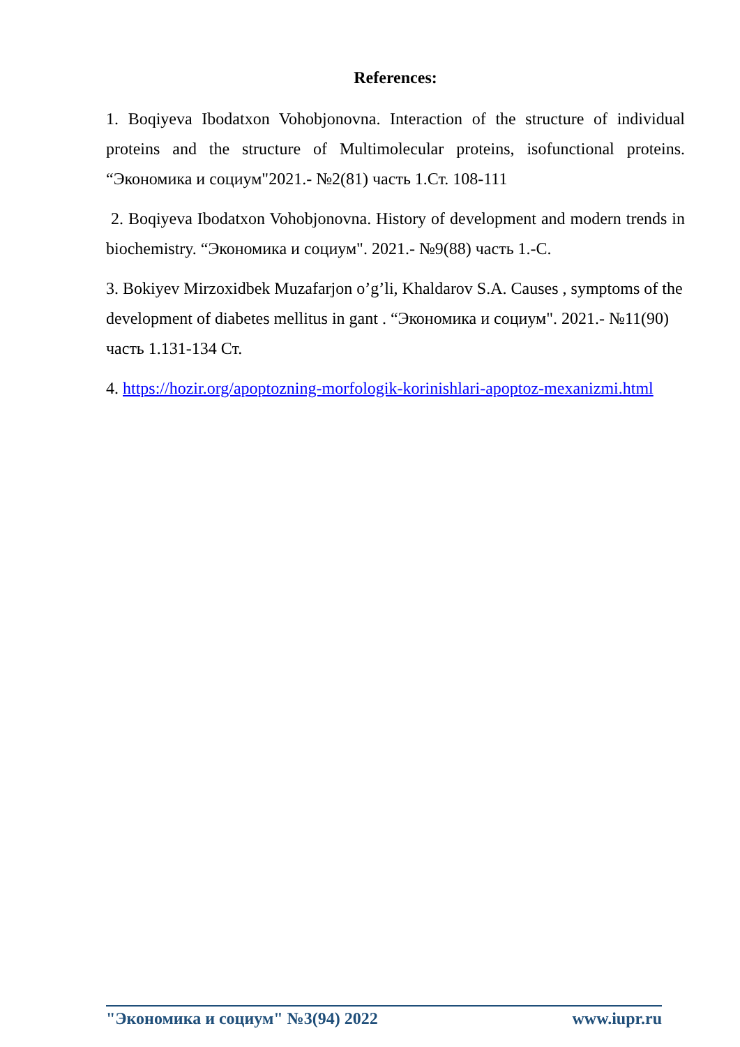References:
1. Boqiyeva Ibodatxon Vohobjonovna. Interaction of the structure of individual proteins and the structure of Multimolecular proteins, isofunctional proteins. “Экономика и социум"2021.- №2(81) часть 1.Ст. 108-111
2. Boqiyeva Ibodatxon Vohobjonovna. History of development and modern trends in biochemistry. “Экономика и социум". 2021.- №9(88) часть 1.-С.
3. Bokiyev Mirzoxidbek Muzafarjon o’g’li, Khaldarov S.A. Causes , symptoms of the development of diabetes mellitus in gant . “Экономика и социум". 2021.- №11(90) часть 1.131-134 Ст.
4. https://hozir.org/apoptozning-morfologik-korinishlari-apoptoz-mexanizmi.html
"Экономика и социум" №3(94) 2022 www.iupr.ru